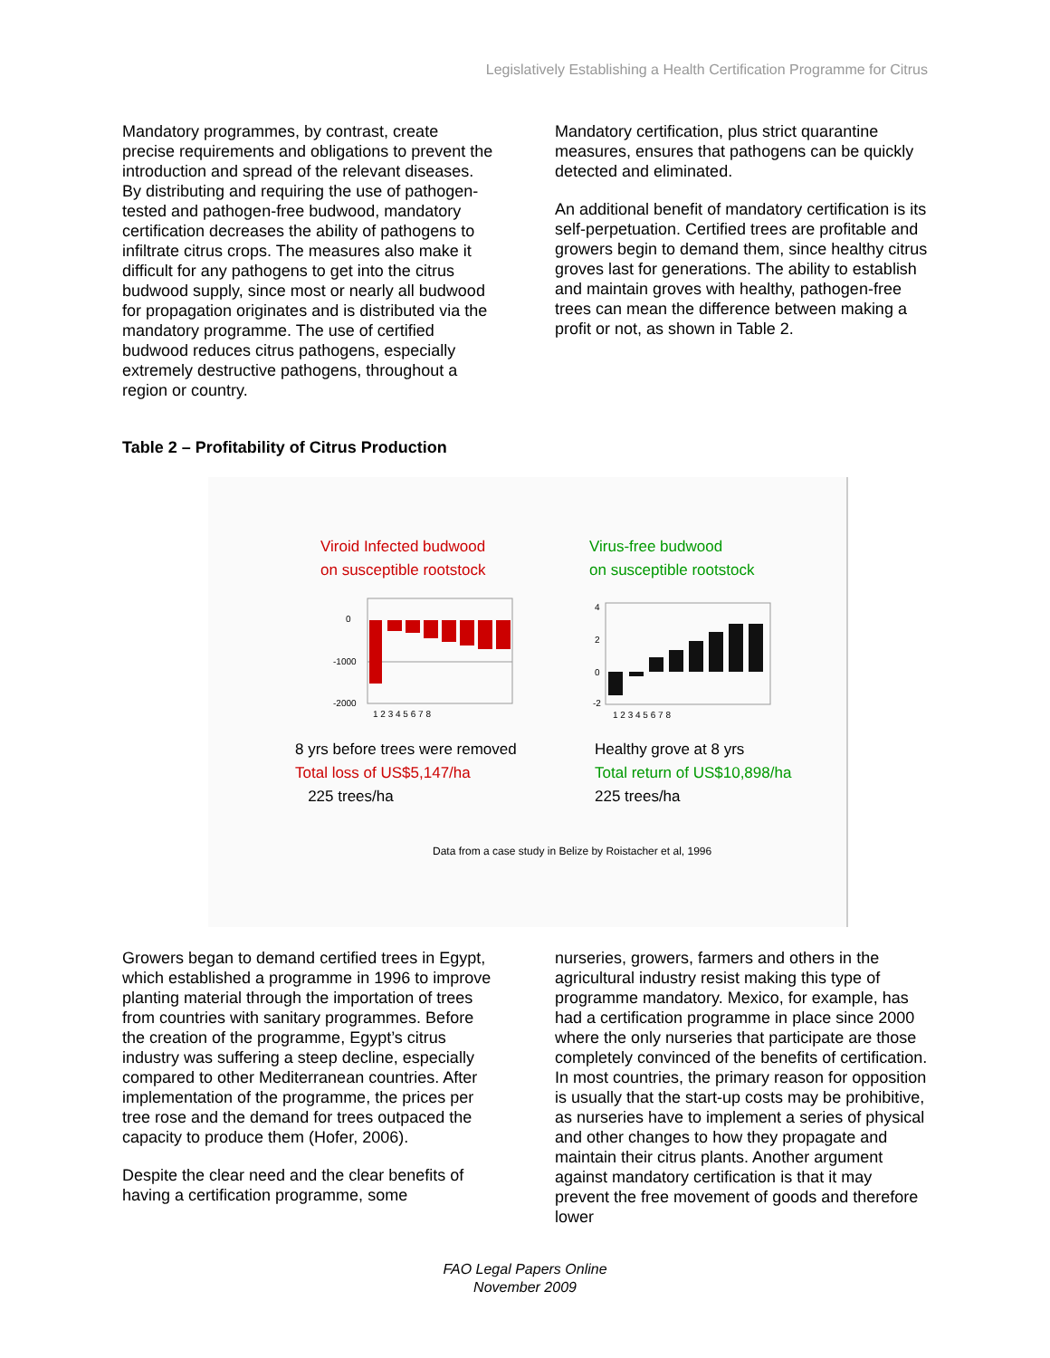Legislatively Establishing a Health Certification Programme for Citrus
Mandatory programmes, by contrast, create precise requirements and obligations to prevent the introduction and spread of the relevant diseases. By distributing and requiring the use of pathogen-tested and pathogen-free budwood, mandatory certification decreases the ability of pathogens to infiltrate citrus crops. The measures also make it difficult for any pathogens to get into the citrus budwood supply, since most or nearly all budwood for propagation originates and is distributed via the mandatory programme. The use of certified budwood reduces citrus pathogens, especially extremely destructive pathogens, throughout a region or country.
Mandatory certification, plus strict quarantine measures, ensures that pathogens can be quickly detected and eliminated.
An additional benefit of mandatory certification is its self-perpetuation. Certified trees are profitable and growers begin to demand them, since healthy citrus groves last for generations. The ability to establish and maintain groves with healthy, pathogen-free trees can mean the difference between making a profit or not, as shown in Table 2.
Table 2 – Profitability of Citrus Production
Viroid Infected budwood
on susceptible rootstock
Virus-free budwood
on susceptible rootstock
0
-1000
-2000
1 2 3 4 5 6 7 8
4
2
0
-2
1 2 3 4 5 6 7 8
8 yrs before trees were removed
Total loss of US$5,147/ha
225 trees/ha
Healthy grove at 8 yrs
Total return of US$10,898/ha
225 trees/ha
Data from a case study in Belize by Roistacher et al, 1996
Growers began to demand certified trees in Egypt, which established a programme in 1996 to improve planting material through the importation of trees from countries with sanitary programmes. Before the creation of the programme, Egypt’s citrus industry was suffering a steep decline, especially compared to other Mediterranean countries. After implementation of the programme, the prices per tree rose and the demand for trees outpaced the capacity to produce them (Hofer, 2006).
Despite the clear need and the clear benefits of having a certification programme, some
nurseries, growers, farmers and others in the agricultural industry resist making this type of programme mandatory. Mexico, for example, has had a certification programme in place since 2000 where the only nurseries that participate are those completely convinced of the benefits of certification. In most countries, the primary reason for opposition is usually that the start-up costs may be prohibitive, as nurseries have to implement a series of physical and other changes to how they propagate and maintain their citrus plants. Another argument against mandatory certification is that it may prevent the free movement of goods and therefore lower
FAO Legal Papers Online
November 2009